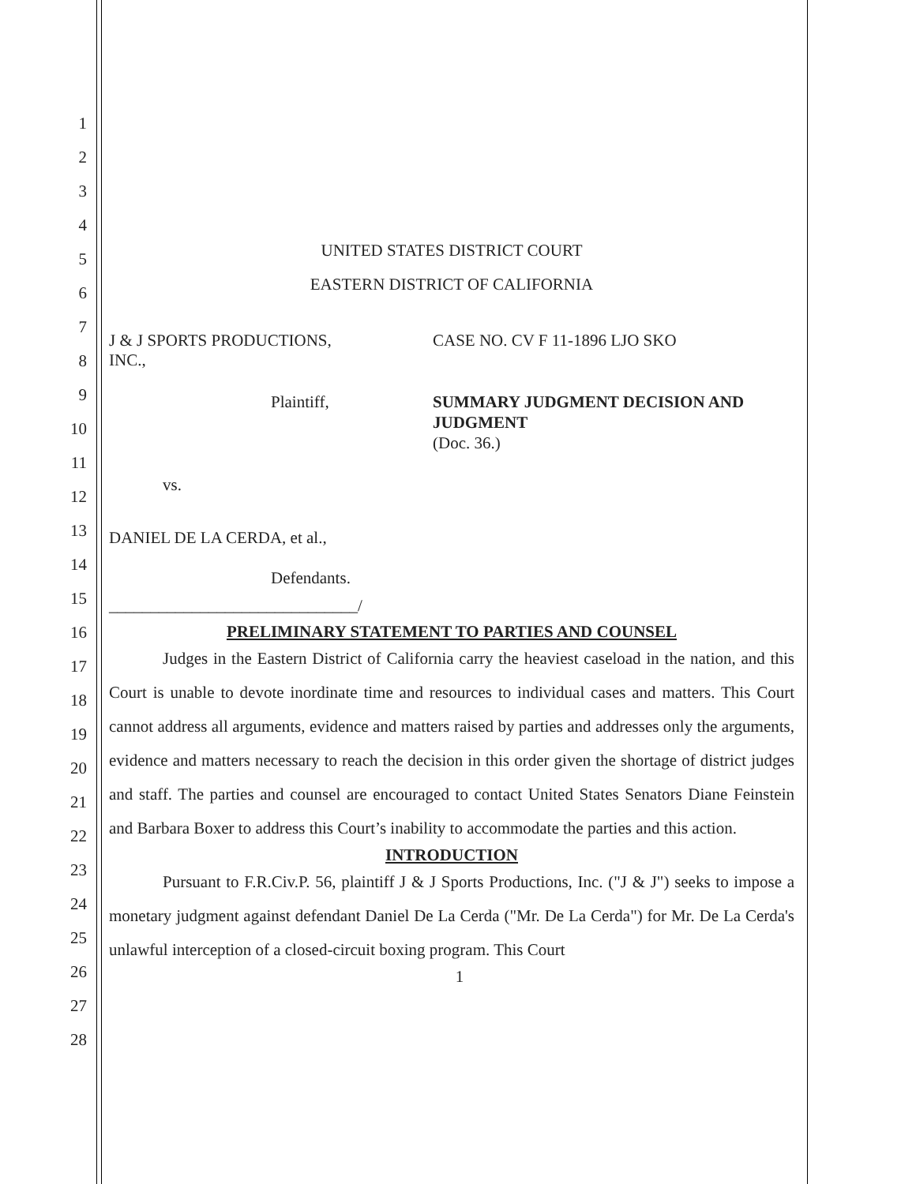1
2
3
4
5
6
7
8
9
10
11
12
13
14
15
16
17
18
19
20
21
22
23
24
25
26
27
28
UNITED STATES DISTRICT COURT
EASTERN DISTRICT OF CALIFORNIA
J & J SPORTS PRODUCTIONS,
INC.,
Plaintiff,
vs.
DANIEL DE LA CERDA, et al.,
Defendants.
______________________________/
CASE NO. CV F 11-1896 LJO SKO
SUMMARY JUDGMENT DECISION AND JUDGMENT
(Doc. 36.)
PRELIMINARY STATEMENT TO PARTIES AND COUNSEL
Judges in the Eastern District of California carry the heaviest caseload in the nation, and this Court is unable to devote inordinate time and resources to individual cases and matters. This Court cannot address all arguments, evidence and matters raised by parties and addresses only the arguments, evidence and matters necessary to reach the decision in this order given the shortage of district judges and staff. The parties and counsel are encouraged to contact United States Senators Diane Feinstein and Barbara Boxer to address this Court’s inability to accommodate the parties and this action.
INTRODUCTION
Pursuant to F.R.Civ.P. 56, plaintiff J & J Sports Productions, Inc. ("J & J") seeks to impose a monetary judgment against defendant Daniel De La Cerda ("Mr. De La Cerda") for Mr. De La Cerda's unlawful interception of a closed-circuit boxing program. This Court
1